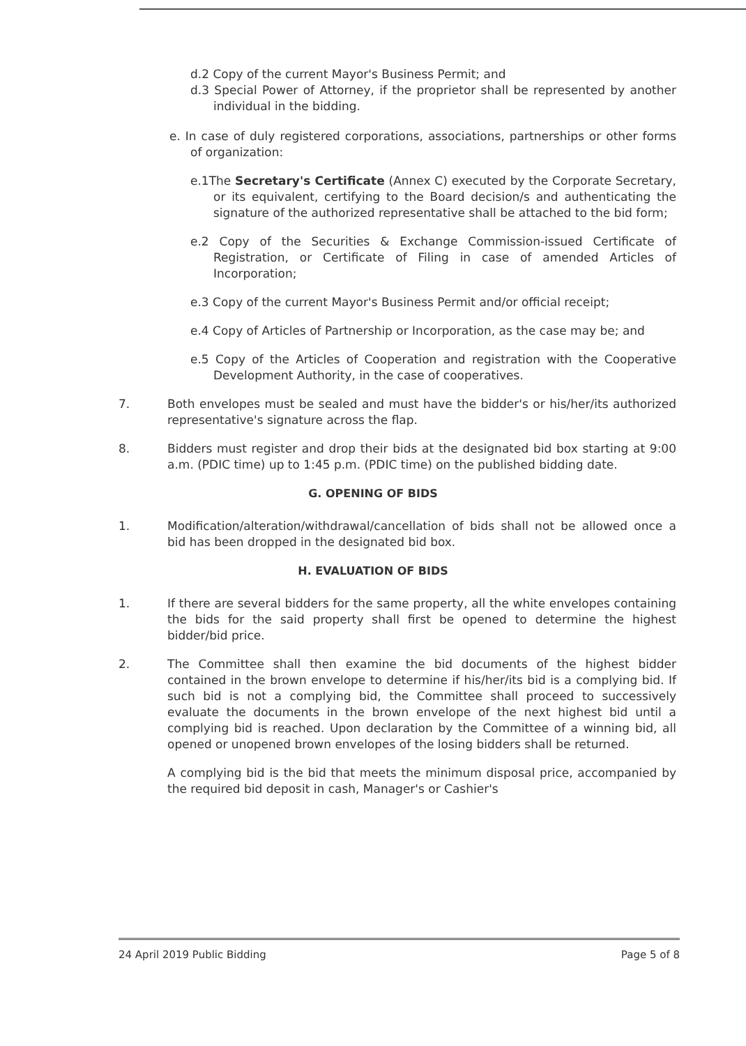d.2 Copy of the current Mayor's Business Permit; and
d.3 Special Power of Attorney, if the proprietor shall be represented by another individual in the bidding.
e. In case of duly registered corporations, associations, partnerships or other forms of organization:
e.1The Secretary's Certificate (Annex C) executed by the Corporate Secretary, or its equivalent, certifying to the Board decision/s and authenticating the signature of the authorized representative shall be attached to the bid form;
e.2 Copy of the Securities & Exchange Commission-issued Certificate of Registration, or Certificate of Filing in case of amended Articles of Incorporation;
e.3 Copy of the current Mayor's Business Permit and/or official receipt;
e.4 Copy of Articles of Partnership or Incorporation, as the case may be; and
e.5 Copy of the Articles of Cooperation and registration with the Cooperative Development Authority, in the case of cooperatives.
7. Both envelopes must be sealed and must have the bidder's or his/her/its authorized representative's signature across the flap.
8. Bidders must register and drop their bids at the designated bid box starting at 9:00 a.m. (PDIC time) up to 1:45 p.m. (PDIC time) on the published bidding date.
G. OPENING OF BIDS
1. Modification/alteration/withdrawal/cancellation of bids shall not be allowed once a bid has been dropped in the designated bid box.
H. EVALUATION OF BIDS
1. If there are several bidders for the same property, all the white envelopes containing the bids for the said property shall first be opened to determine the highest bidder/bid price.
2. The Committee shall then examine the bid documents of the highest bidder contained in the brown envelope to determine if his/her/its bid is a complying bid. If such bid is not a complying bid, the Committee shall proceed to successively evaluate the documents in the brown envelope of the next highest bid until a complying bid is reached. Upon declaration by the Committee of a winning bid, all opened or unopened brown envelopes of the losing bidders shall be returned.
A complying bid is the bid that meets the minimum disposal price, accompanied by the required bid deposit in cash, Manager's or Cashier's
24 April 2019 Public Bidding Page 5 of 8